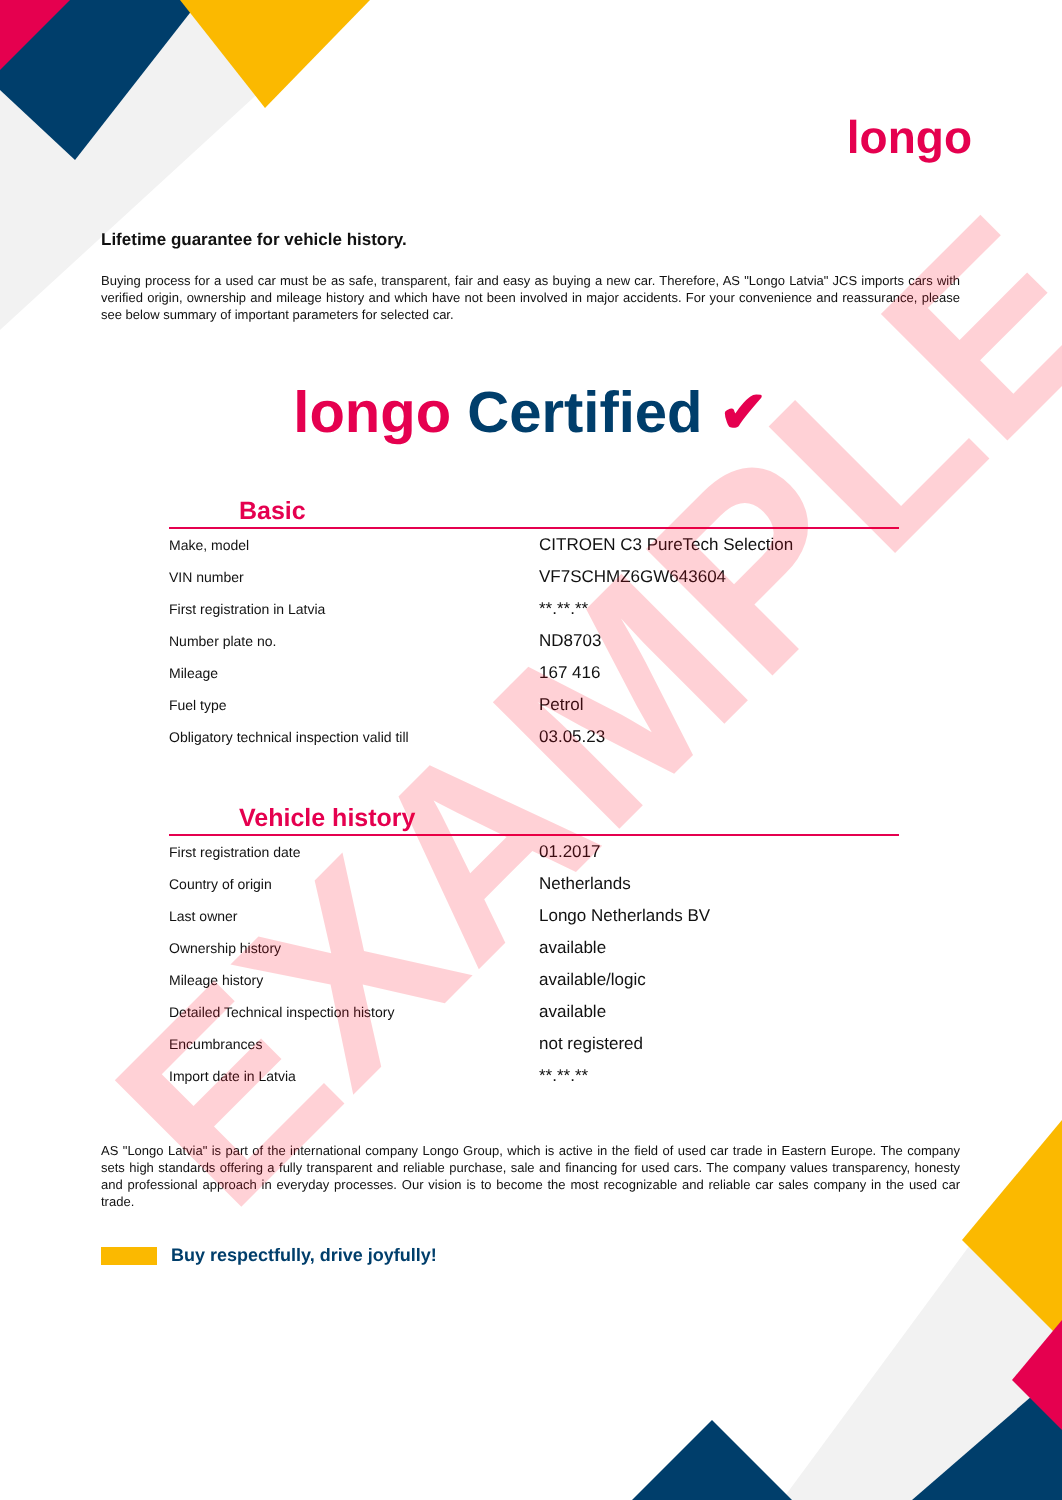longo
Lifetime guarantee for vehicle history.
Buying process for a used car must be as safe, transparent, fair and easy as buying a new car. Therefore, AS "Longo Latvia" JCS imports cars with verified origin, ownership and mileage history and which have not been involved in major accidents. For your convenience and reassurance, please see below summary of important parameters for selected car.
longo Certified ✔
Basic
| Make, model | CITROEN C3 PureTech Selection |
| VIN number | VF7SCHMZ6GW643604 |
| First registration in Latvia | **.**.** |
| Number plate no. | ND8703 |
| Mileage | 167 416 |
| Fuel type | Petrol |
| Obligatory technical inspection valid till | 03.05.23 |
Vehicle history
| First registration date | 01.2017 |
| Country of origin | Netherlands |
| Last owner | Longo Netherlands BV |
| Ownership history | available |
| Mileage history | available/logic |
| Detailed Technical inspection history | available |
| Encumbrances | not registered |
| Import date in Latvia | **.**.** |
AS "Longo Latvia" is part of the international company Longo Group, which is active in the field of used car trade in Eastern Europe. The company sets high standards offering a fully transparent and reliable purchase, sale and financing for used cars. The company values transparency, honesty and professional approach in everyday processes. Our vision is to become the most recognizable and reliable car sales company in the used car trade.
Buy respectfully, drive joyfully!
EXAMPLE